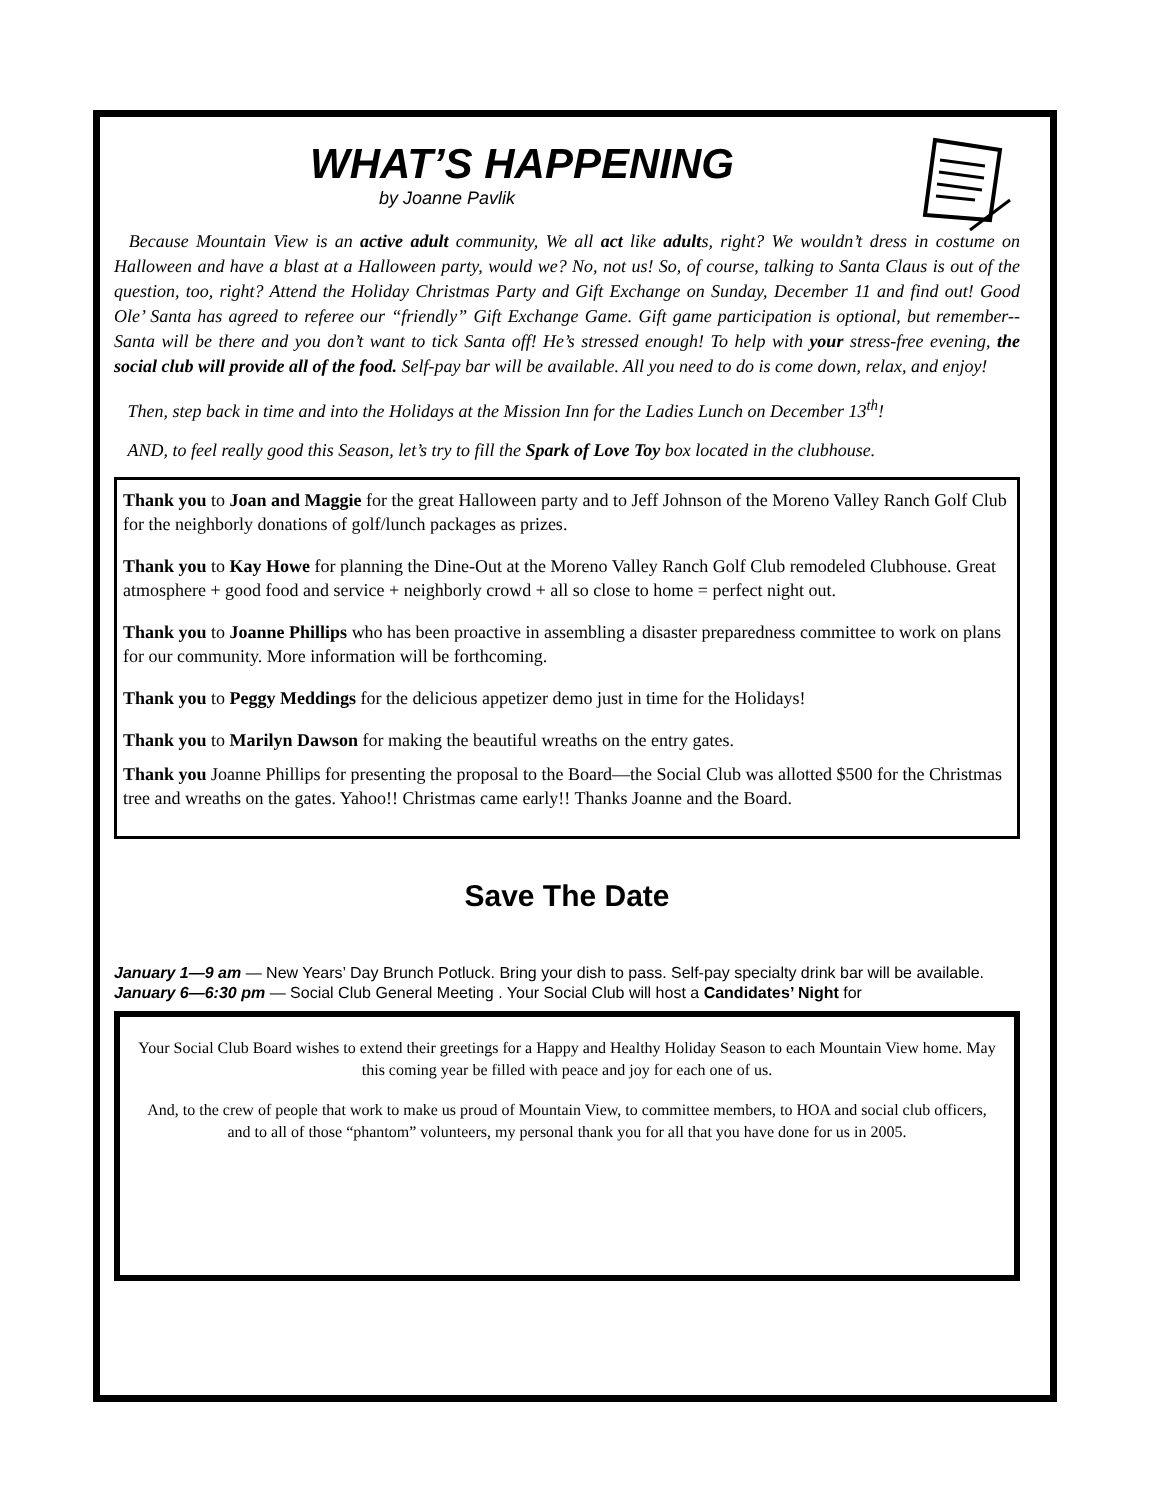WHAT’S HAPPENING
by Joanne Pavlik
Because Mountain View is an active adult community, We all act like adults, right? We wouldn’t dress in costume on Halloween and have a blast at a Halloween party, would we? No, not us! So, of course, talking to Santa Claus is out of the question, too, right? Attend the Holiday Christmas Party and Gift Exchange on Sunday, December 11 and find out! Good Ole’ Santa has agreed to referee our “friendly” Gift Exchange Game. Gift game participation is optional, but remember--Santa will be there and you don’t want to tick Santa off! He’s stressed enough! To help with your stress-free evening, the social club will provide all of the food. Self-pay bar will be available. All you need to do is come down, relax, and enjoy!
Then, step back in time and into the Holidays at the Mission Inn for the Ladies Lunch on December 13<sup>th</sup>!
AND, to feel really good this Season, let’s try to fill the Spark of Love Toy box located in the clubhouse.
Thank you to Joan and Maggie for the great Halloween party and to Jeff Johnson of the Moreno Valley Ranch Golf Club for the neighborly donations of golf/lunch packages as prizes.
Thank you to Kay Howe for planning the Dine-Out at the Moreno Valley Ranch Golf Club remodeled Clubhouse. Great atmosphere + good food and service + neighborly crowd + all so close to home = perfect night out.
Thank you to Joanne Phillips who has been proactive in assembling a disaster preparedness committee to work on plans for our community. More information will be forthcoming.
Thank you to Peggy Meddings for the delicious appetizer demo just in time for the Holidays!
Thank you to Marilyn Dawson for making the beautiful wreaths on the entry gates.
Thank you Joanne Phillips for presenting the proposal to the Board—the Social Club was allotted $500 for the Christmas tree and wreaths on the gates. Yahoo!! Christmas came early!! Thanks Joanne and the Board.
Save The Date
January 1—9 am — New Years’ Day Brunch Potluck. Bring your dish to pass. Self-pay specialty drink bar will be available.
January 6—6:30 pm — Social Club General Meeting . Your Social Club will host a Candidates’ Night for
Your Social Club Board wishes to extend their greetings for a Happy and Healthy Holiday Season to each Mountain View home. May this coming year be filled with peace and joy for each one of us.
And, to the crew of people that work to make us proud of Mountain View, to committee members, to HOA and social club officers, and to all of those “phantom” volunteers, my personal thank you for all that you have done for us in 2005.